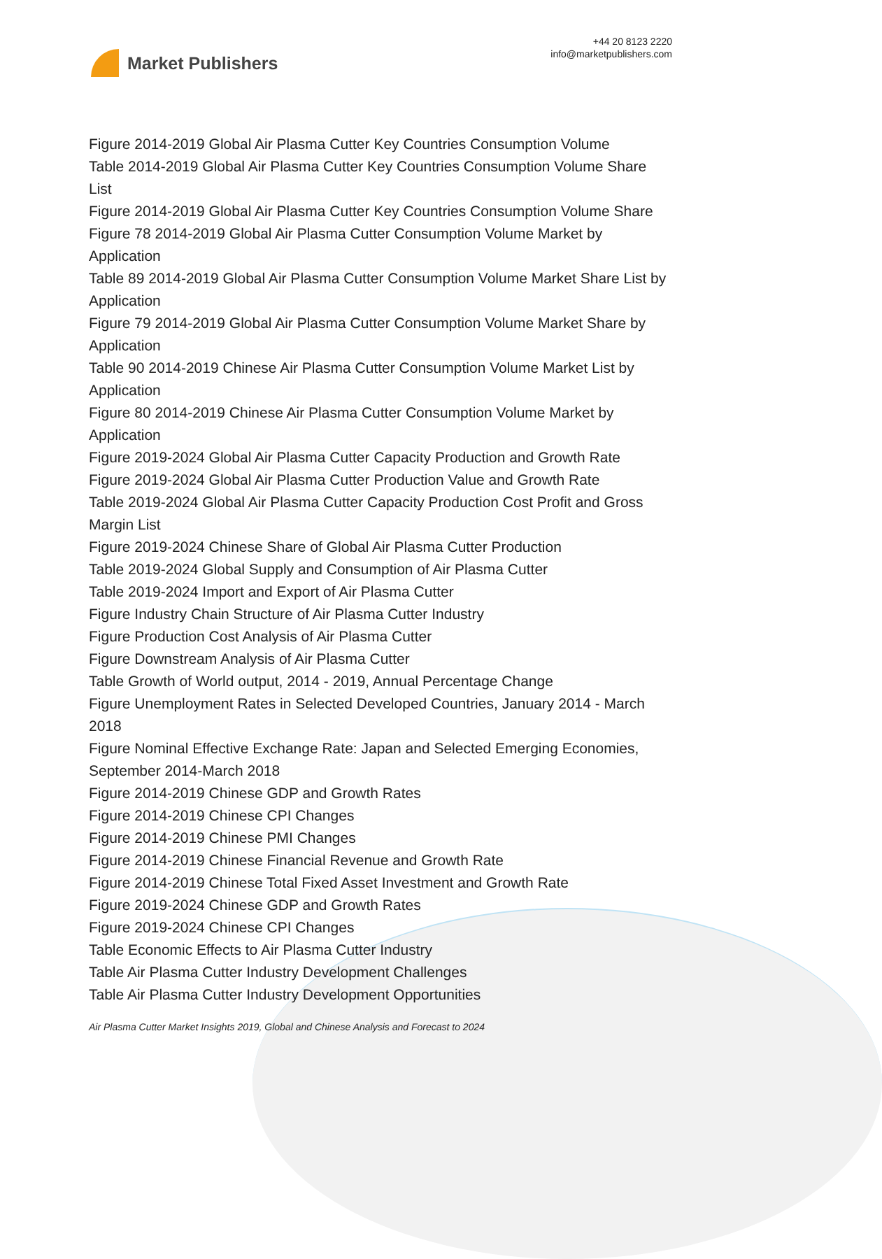Market Publishers
+44 20 8123 2220
info@marketpublishers.com
Figure 2014-2019 Global Air Plasma Cutter Key Countries Consumption Volume
Table 2014-2019 Global Air Plasma Cutter Key Countries Consumption Volume Share List
Figure 2014-2019 Global Air Plasma Cutter Key Countries Consumption Volume Share
Figure 78 2014-2019 Global Air Plasma Cutter Consumption Volume Market by Application
Table 89 2014-2019 Global Air Plasma Cutter Consumption Volume Market Share List by Application
Figure 79 2014-2019 Global Air Plasma Cutter Consumption Volume Market Share by Application
Table 90 2014-2019 Chinese Air Plasma Cutter Consumption Volume Market List by Application
Figure 80 2014-2019 Chinese Air Plasma Cutter Consumption Volume Market by Application
Figure 2019-2024 Global Air Plasma Cutter Capacity Production and Growth Rate
Figure 2019-2024 Global Air Plasma Cutter Production Value and Growth Rate
Table 2019-2024 Global Air Plasma Cutter Capacity Production Cost Profit and Gross Margin List
Figure 2019-2024 Chinese Share of Global Air Plasma Cutter Production
Table 2019-2024 Global Supply and Consumption of Air Plasma Cutter
Table 2019-2024 Import and Export of Air Plasma Cutter
Figure Industry Chain Structure of Air Plasma Cutter Industry
Figure Production Cost Analysis of Air Plasma Cutter
Figure Downstream Analysis of Air Plasma Cutter
Table Growth of World output, 2014 - 2019, Annual Percentage Change
Figure Unemployment Rates in Selected Developed Countries, January 2014 - March 2018
Figure Nominal Effective Exchange Rate: Japan and Selected Emerging Economies, September 2014-March 2018
Figure 2014-2019 Chinese GDP and Growth Rates
Figure 2014-2019 Chinese CPI Changes
Figure 2014-2019 Chinese PMI Changes
Figure 2014-2019 Chinese Financial Revenue and Growth Rate
Figure 2014-2019 Chinese Total Fixed Asset Investment and Growth Rate
Figure 2019-2024 Chinese GDP and Growth Rates
Figure 2019-2024 Chinese CPI Changes
Table Economic Effects to Air Plasma Cutter Industry
Table Air Plasma Cutter Industry Development Challenges
Table Air Plasma Cutter Industry Development Opportunities
Air Plasma Cutter Market Insights 2019, Global and Chinese Analysis and Forecast to 2024